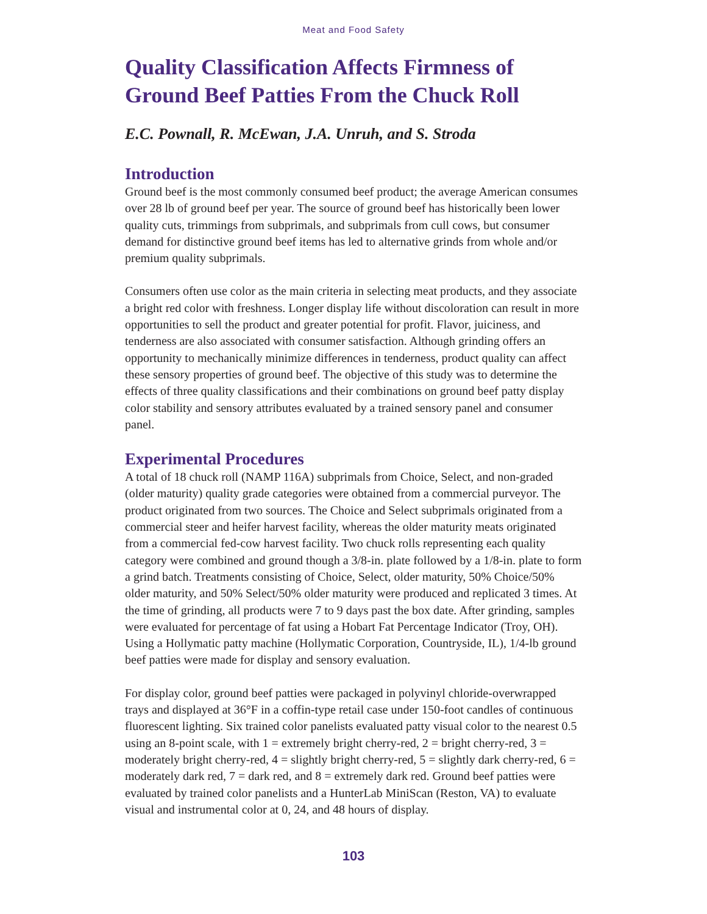Meat and Food Safety
Quality Classification Affects Firmness of Ground Beef Patties From the Chuck Roll
E.C. Pownall, R. McEwan, J.A. Unruh, and S. Stroda
Introduction
Ground beef is the most commonly consumed beef product; the average American consumes over 28 lb of ground beef per year. The source of ground beef has historically been lower quality cuts, trimmings from subprimals, and subprimals from cull cows, but consumer demand for distinctive ground beef items has led to alternative grinds from whole and/or premium quality subprimals.
Consumers often use color as the main criteria in selecting meat products, and they associate a bright red color with freshness. Longer display life without discoloration can result in more opportunities to sell the product and greater potential for profit. Flavor, juiciness, and tenderness are also associated with consumer satisfaction. Although grinding offers an opportunity to mechanically minimize differences in tenderness, product quality can affect these sensory properties of ground beef. The objective of this study was to determine the effects of three quality classifications and their combinations on ground beef patty display color stability and sensory attributes evaluated by a trained sensory panel and consumer panel.
Experimental Procedures
A total of 18 chuck roll (NAMP 116A) subprimals from Choice, Select, and non-graded (older maturity) quality grade categories were obtained from a commercial purveyor. The product originated from two sources. The Choice and Select subprimals originated from a commercial steer and heifer harvest facility, whereas the older maturity meats originated from a commercial fed-cow harvest facility. Two chuck rolls representing each quality category were combined and ground though a 3/8-in. plate followed by a 1/8-in. plate to form a grind batch. Treatments consisting of Choice, Select, older maturity, 50% Choice/50% older maturity, and 50% Select/50% older maturity were produced and replicated 3 times. At the time of grinding, all products were 7 to 9 days past the box date. After grinding, samples were evaluated for percentage of fat using a Hobart Fat Percentage Indicator (Troy, OH). Using a Hollymatic patty machine (Hollymatic Corporation, Countryside, IL), 1/4-lb ground beef patties were made for display and sensory evaluation.
For display color, ground beef patties were packaged in polyvinyl chloride-overwrapped trays and displayed at 36°F in a coffin-type retail case under 150-foot candles of continuous fluorescent lighting. Six trained color panelists evaluated patty visual color to the nearest 0.5 using an 8-point scale, with 1 = extremely bright cherry-red, 2 = bright cherry-red, 3 = moderately bright cherry-red, 4 = slightly bright cherry-red, 5 = slightly dark cherry-red, 6 = moderately dark red, 7 = dark red, and 8 = extremely dark red. Ground beef patties were evaluated by trained color panelists and a HunterLab MiniScan (Reston, VA) to evaluate visual and instrumental color at 0, 24, and 48 hours of display.
103